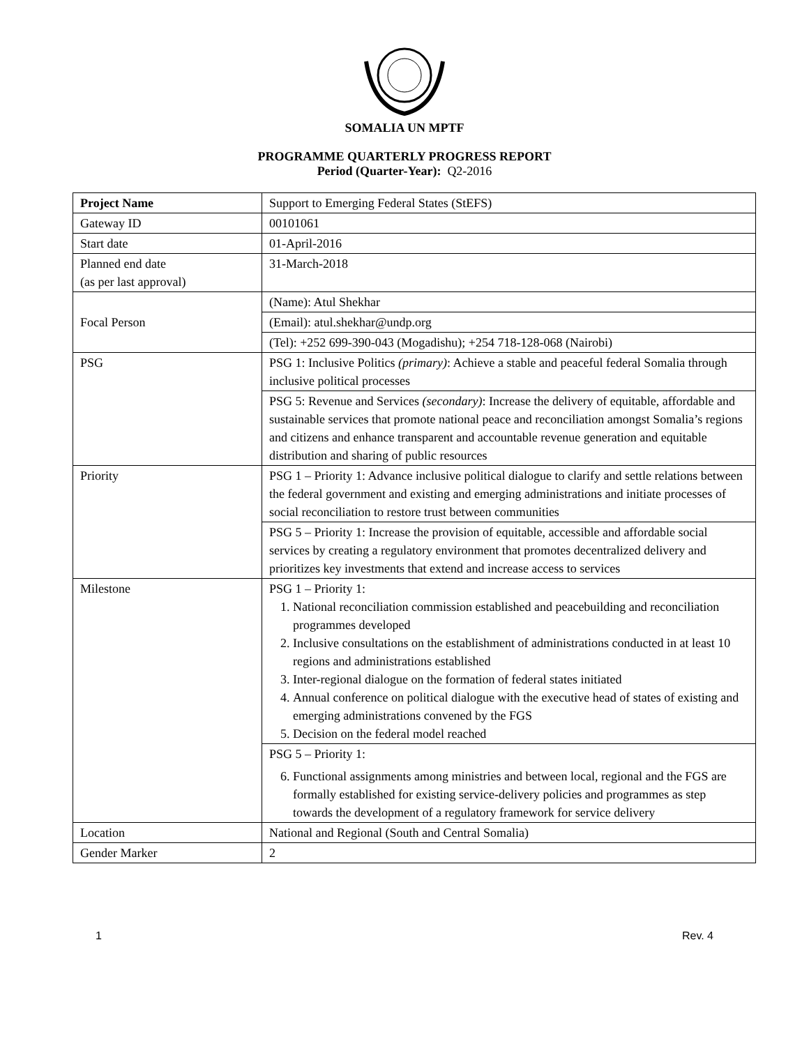SOMALIA UN MPTF
PROGRAMME QUARTERLY PROGRESS REPORT
Period (Quarter-Year): Q2-2016
| Project Name | Support to Emerging Federal States (StEFS) |
| Gateway ID | 00101061 |
| Start date | 01-April-2016 |
| Planned end date (as per last approval) | 31-March-2018 |
| Focal Person | (Name): Atul Shekhar |
| | (Email): atul.shekhar@undp.org |
| | (Tel): +252 699-390-043 (Mogadishu); +254 718-128-068 (Nairobi) |
| PSG | PSG 1: Inclusive Politics (primary) : Achieve a stable and peaceful federal Somalia through inclusive political processes |
| | PSG 5: Revenue and Services (secondary) : Increase the delivery of equitable, affordable and sustainable services that promote national peace and reconciliation amongst Somalia’s regions and citizens and enhance transparent and accountable revenue generation and equitable distribution and sharing of public resources |
| Priority | PSG 1 – Priority 1: Advance inclusive political dialogue to clarify and settle relations between the federal government and existing and emerging administrations and initiate processes of social reconciliation to restore trust between communities |
| | PSG 5 – Priority 1: Increase the provision of equitable, accessible and affordable social services by creating a regulatory environment that promotes decentralized delivery and prioritizes key investments that extend and increase access to services |
| Milestone | PSG 1 – Priority 1: 1. National reconciliation commission established and peacebuilding and reconciliation programmes developed 2. Inclusive consultations on the establishment of administrations conducted in at least 10 regions and administrations established 3. Inter-regional dialogue on the formation of federal states initiated 4. Annual conference on political dialogue with the executive head of states of existing and emerging administrations convened by the FGS 5. Decision on the federal model reached |
| | PSG 5 – Priority 1: 6. Functional assignments among ministries and between local, regional and the FGS are formally established for existing service-delivery policies and programmes as step towards the development of a regulatory framework for service delivery |
| Location | National and Regional (South and Central Somalia) |
| Gender Marker | 2 |
1 Rev. 4